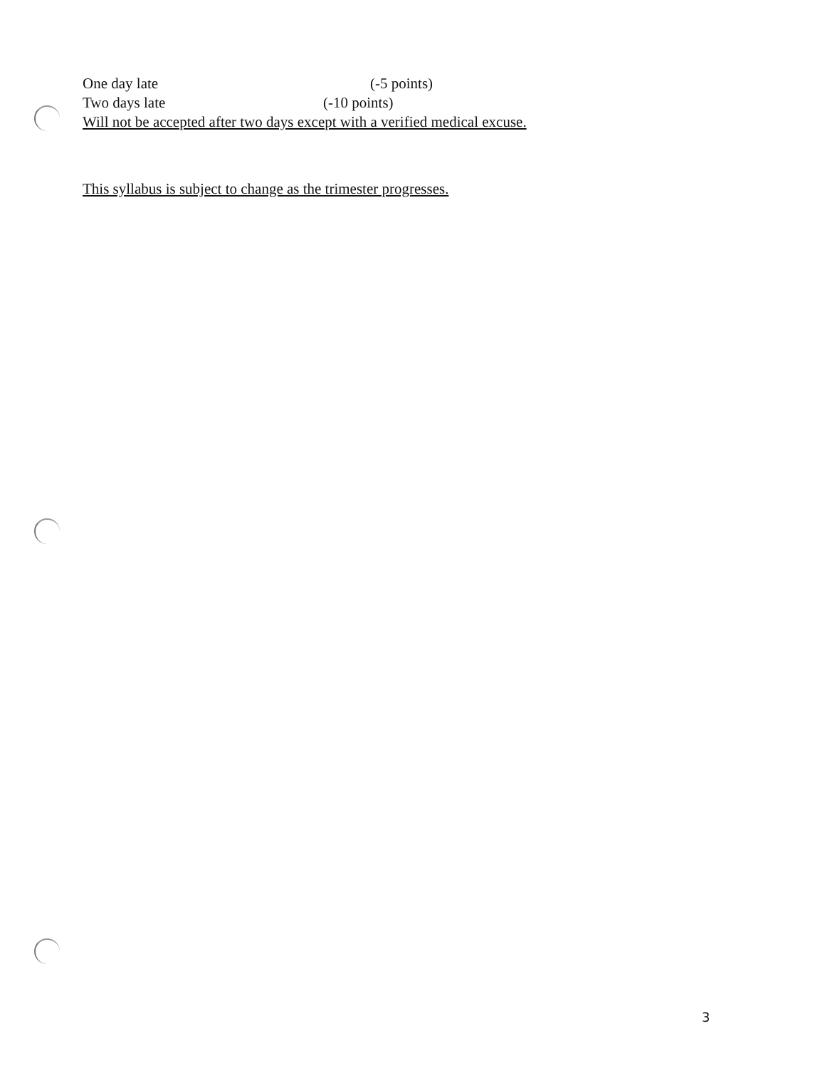One day late (-5 points)
Two days late (-10 points)
Will not be accepted after two days except with a verified medical excuse.
This syllabus is subject to change as the trimester progresses.
3